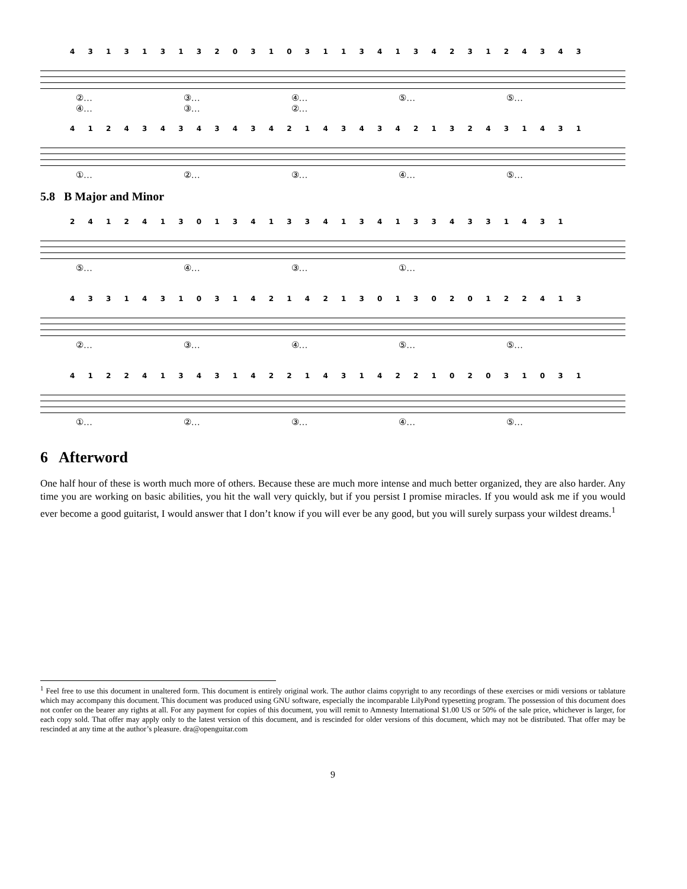4 3 1 3 1 3 1 3 2 0 3 1 0 3 1 1 3 4 1 3 4 2 3 1 2 4 3 4 3
②… ③… ④… ⑤… ⑤… ④… ③… ②…
4 1 2 4 3 4 3 4 3 4 3 4 2 1 4 3 4 3 4 2 1 3 2 4 3 1 4 3 1
①… ②… ③… ④… ⑤…
5.8 B Major and Minor
2 4 1 2 4 1 3 0 1 3 4 1 3 3 4 1 3 4 1 3 3 4 3 3 1 4 3 1
⑤… ④… ③… ①…
4 3 3 1 4 3 1 0 3 1 4 2 1 4 2 1 3 0 1 3 0 2 0 1 2 2 4 1 3
②… ③… ④… ⑤… ⑤…
4 1 2 2 4 1 3 4 3 1 4 2 2 1 4 3 1 4 2 2 1 0 2 0 3 1 0 3 1
①… ②… ③… ④… ⑤…
6 Afterword
One half hour of these is worth much more of others. Because these are much more intense and much better organized, they are also harder. Any time you are working on basic abilities, you hit the wall very quickly, but if you persist I promise miracles. If you would ask me if you would ever become a good guitarist, I would answer that I don’t know if you will ever be any good, but you will surely surpass your wildest dreams.<sup>1</sup>
<sup>1</sup> Feel free to use this document in unaltered form. This document is entirely original work. The author claims copyright to any recordings of these exercises or midi versions or tablature which may accompany this document. This document was produced using GNU software, especially the incomparable LilyPond typesetting program. The possession of this document does not confer on the bearer any rights at all. For any payment for copies of this document, you will remit to Amnesty International $1.00 US or 50% of the sale price, whichever is larger, for each copy sold. That offer may apply only to the latest version of this document, and is rescinded for older versions of this document, which may not be distributed. That offer may be rescinded at any time at the author’s pleasure. dra@openguitar.com
9